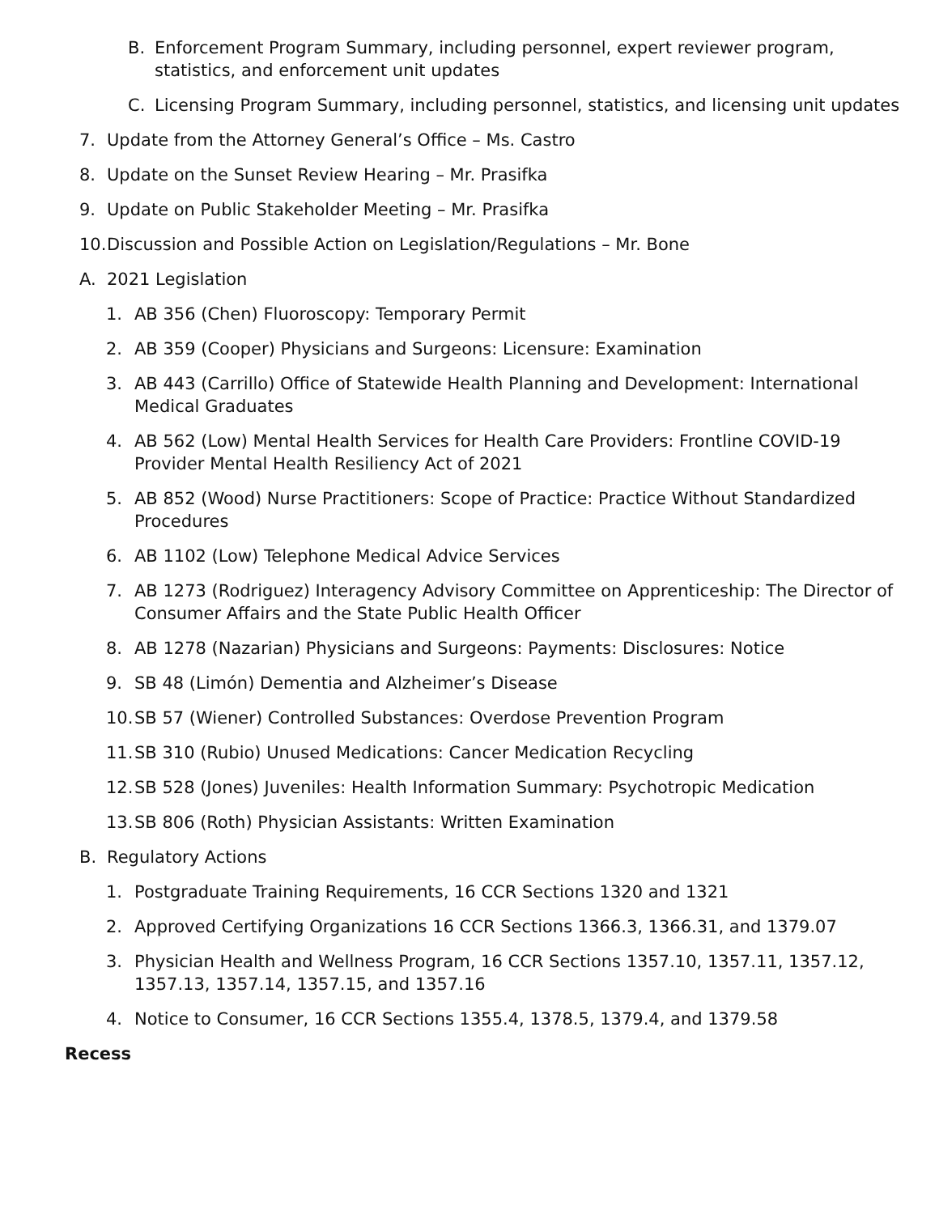B. Enforcement Program Summary, including personnel, expert reviewer program, statistics, and enforcement unit updates
C. Licensing Program Summary, including personnel, statistics, and licensing unit updates
7. Update from the Attorney General’s Office – Ms. Castro
8. Update on the Sunset Review Hearing – Mr. Prasifka
9. Update on Public Stakeholder Meeting – Mr. Prasifka
10. Discussion and Possible Action on Legislation/Regulations – Mr. Bone
A. 2021 Legislation
1. AB 356 (Chen) Fluoroscopy: Temporary Permit
2. AB 359 (Cooper) Physicians and Surgeons: Licensure: Examination
3. AB 443 (Carrillo) Office of Statewide Health Planning and Development: International Medical Graduates
4. AB 562 (Low) Mental Health Services for Health Care Providers: Frontline COVID-19 Provider Mental Health Resiliency Act of 2021
5. AB 852 (Wood) Nurse Practitioners: Scope of Practice: Practice Without Standardized Procedures
6. AB 1102 (Low) Telephone Medical Advice Services
7. AB 1273 (Rodriguez) Interagency Advisory Committee on Apprenticeship: The Director of Consumer Affairs and the State Public Health Officer
8. AB 1278 (Nazarian) Physicians and Surgeons: Payments: Disclosures: Notice
9. SB 48 (Limón) Dementia and Alzheimer’s Disease
10. SB 57 (Wiener) Controlled Substances: Overdose Prevention Program
11. SB 310 (Rubio) Unused Medications: Cancer Medication Recycling
12. SB 528 (Jones) Juveniles: Health Information Summary: Psychotropic Medication
13. SB 806 (Roth) Physician Assistants: Written Examination
B. Regulatory Actions
1. Postgraduate Training Requirements, 16 CCR Sections 1320 and 1321
2. Approved Certifying Organizations 16 CCR Sections 1366.3, 1366.31, and 1379.07
3. Physician Health and Wellness Program, 16 CCR Sections 1357.10, 1357.11, 1357.12, 1357.13, 1357.14, 1357.15, and 1357.16
4. Notice to Consumer, 16 CCR Sections 1355.4, 1378.5, 1379.4, and 1379.58
Recess